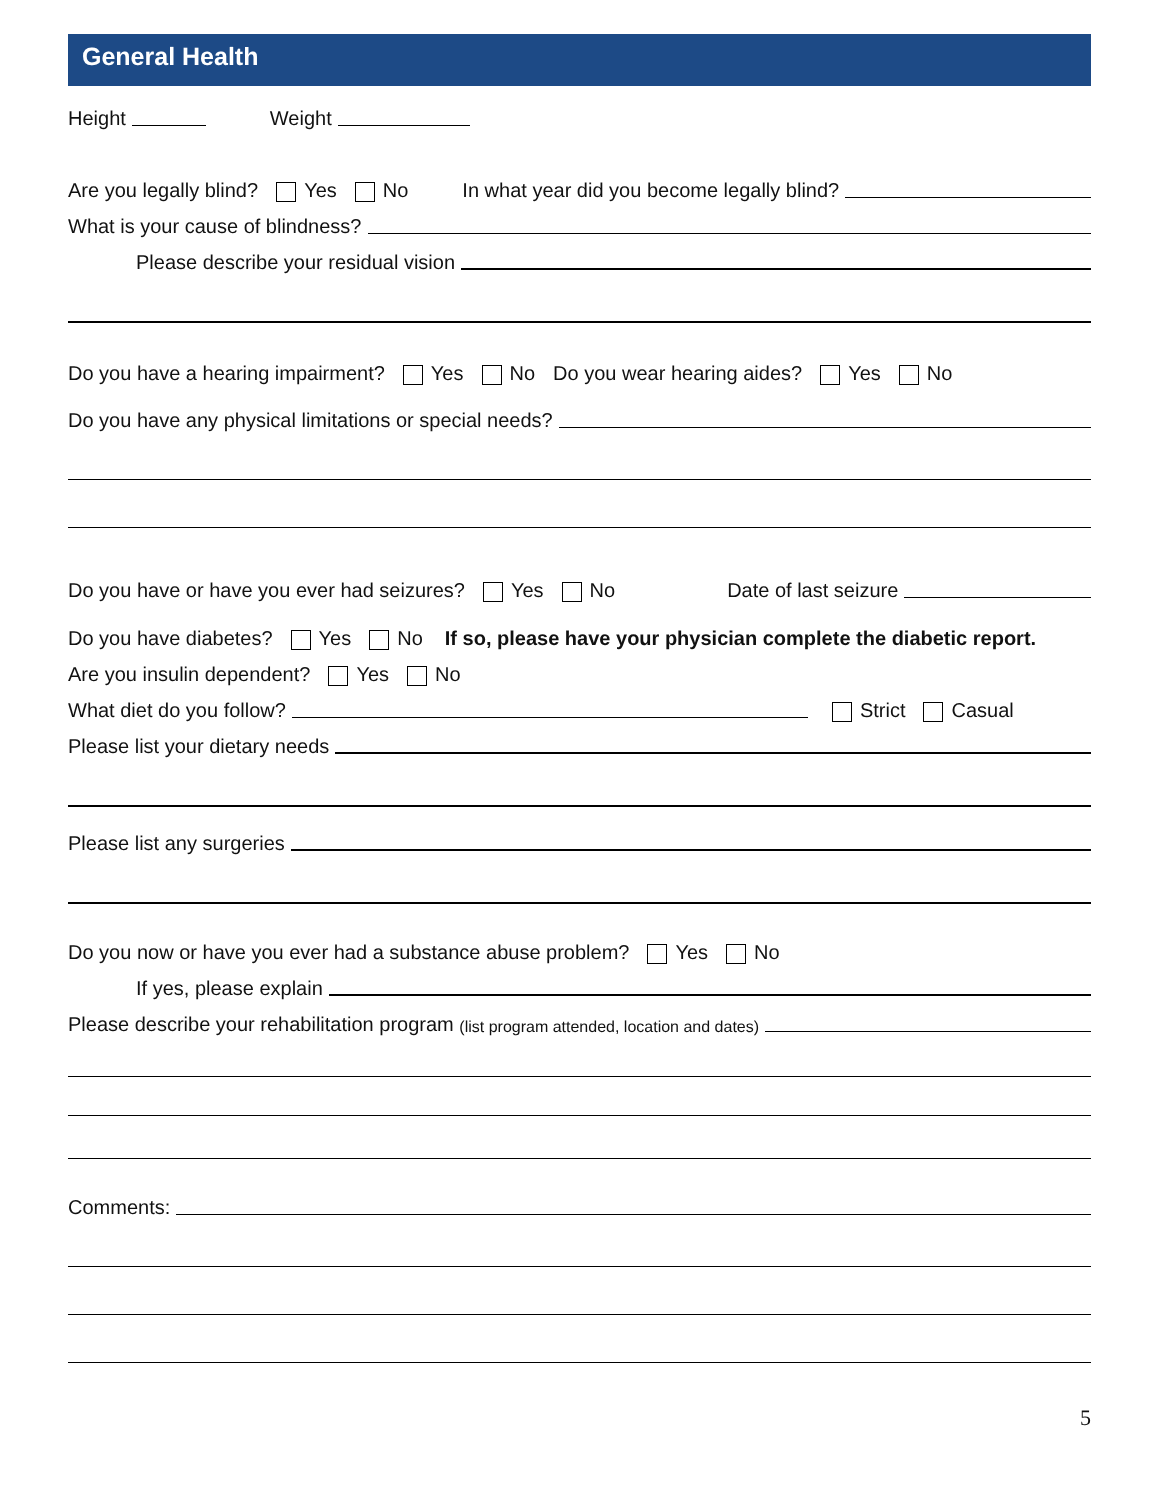General Health
Height Weight
Are you legally blind? Yes No In what year did you become legally blind?
What is your cause of blindness?
Please describe your residual vision
Do you have a hearing impairment? Yes No Do you wear hearing aides? Yes No
Do you have any physical limitations or special needs?
Do you have or have you ever had seizures? Yes No Date of last seizure
Do you have diabetes? Yes No If so, please have your physician complete the diabetic report.
Are you insulin dependent? Yes No
What diet do you follow? Strict Casual
Please list your dietary needs
Please list any surgeries
Do you now or have you ever had a substance abuse problem? Yes No
If yes, please explain
Please describe your rehabilitation program (list program attended, location and dates)
Comments:
5